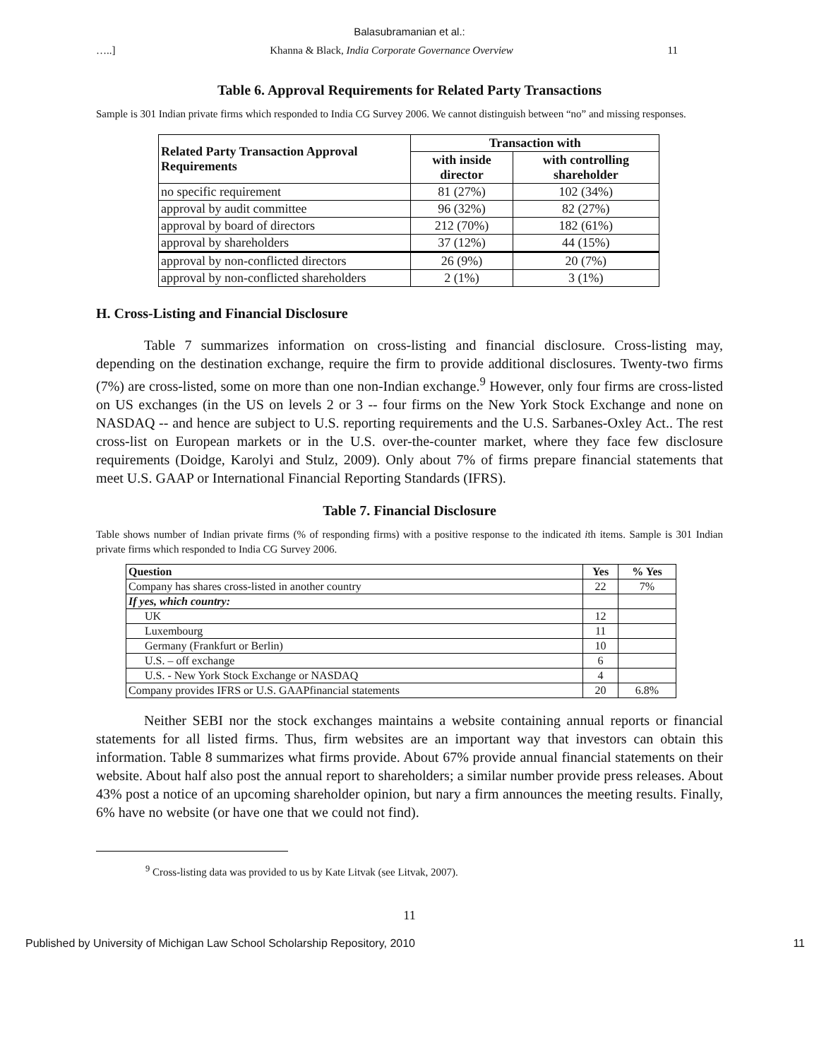Balasubramanian et al.:
…..] Khanna & Black, India Corporate Governance Overview 11
Table 6. Approval Requirements for Related Party Transactions
Sample is 301 Indian private firms which responded to India CG Survey 2006. We cannot distinguish between “no” and missing responses.
| Related Party Transaction Approval Requirements | Transaction with | |
| --- | --- | --- |
| | with inside director | with controlling shareholder |
| no specific requirement | 81 (27%) | 102 (34%) |
| approval by audit committee | 96 (32%) | 82 (27%) |
| approval by board of directors | 212 (70%) | 182 (61%) |
| approval by shareholders | 37 (12%) | 44 (15%) |
| approval by non-conflicted directors | 26 (9%) | 20 (7%) |
| approval by non-conflicted shareholders | 2 (1%) | 3 (1%) |
H. Cross-Listing and Financial Disclosure
Table 7 summarizes information on cross-listing and financial disclosure. Cross-listing may, depending on the destination exchange, require the firm to provide additional disclosures. Twenty-two firms (7%) are cross-listed, some on more than one non-Indian exchange.<sup>9</sup> However, only four firms are cross-listed on US exchanges (in the US on levels 2 or 3 -- four firms on the New York Stock Exchange and none on NASDAQ -- and hence are subject to U.S. reporting requirements and the U.S. Sarbanes-Oxley Act.. The rest cross-list on European markets or in the U.S. over-the-counter market, where they face few disclosure requirements (Doidge, Karolyi and Stulz, 2009). Only about 7% of firms prepare financial statements that meet U.S. GAAP or International Financial Reporting Standards (IFRS).
Table 7. Financial Disclosure
Table shows number of Indian private firms (% of responding firms) with a positive response to the indicated ith items. Sample is 301 Indian private firms which responded to India CG Survey 2006.
| Question | Yes | % Yes |
| --- | --- | --- |
| Company has shares cross-listed in another country | 22 | 7% |
| If yes, which country: | | |
| UK | 12 | |
| Luxembourg | 11 | |
| Germany (Frankfurt or Berlin) | 10 | |
| U.S. – off exchange | 6 | |
| U.S. - New York Stock Exchange or NASDAQ | 4 | |
| Company provides IFRS or U.S. GAAPfinancial statements | 20 | 6.8% |
Neither SEBI nor the stock exchanges maintains a website containing annual reports or financial statements for all listed firms. Thus, firm websites are an important way that investors can obtain this information. Table 8 summarizes what firms provide. About 67% provide annual financial statements on their website. About half also post the annual report to shareholders; a similar number provide press releases. About 43% post a notice of an upcoming shareholder opinion, but nary a firm announces the meeting results. Finally, 6% have no website (or have one that we could not find).
<sup>9</sup> Cross-listing data was provided to us by Kate Litvak (see Litvak, 2007).
11
Published by University of Michigan Law School Scholarship Repository, 2010 11